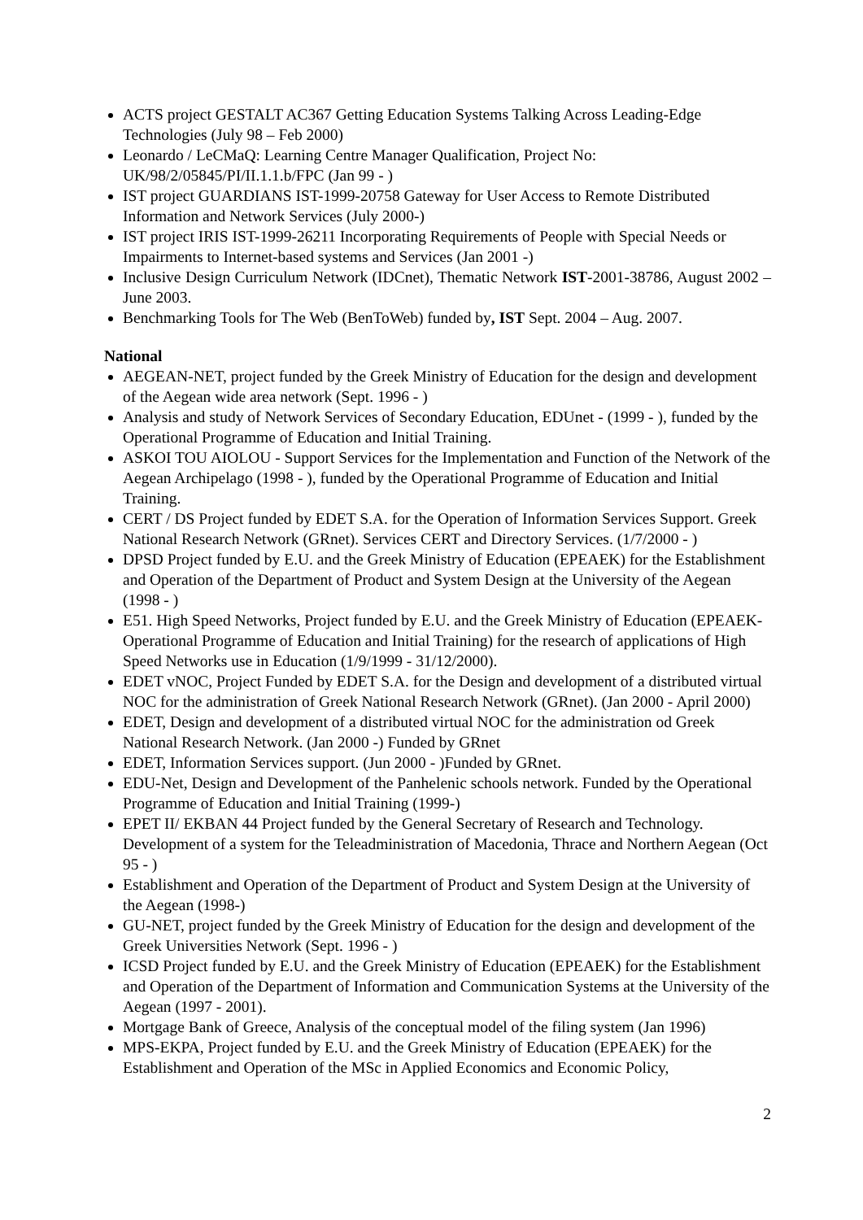ACTS project GESTALT AC367 Getting Education Systems Talking Across Leading-Edge Technologies (July 98 – Feb 2000)
Leonardo / LeCMaQ: Learning Centre Manager Qualification, Project No: UK/98/2/05845/PI/II.1.1.b/FPC (Jan 99 - )
IST project GUARDIANS IST-1999-20758 Gateway for User Access to Remote Distributed Information and Network Services (July 2000-)
IST project IRIS IST-1999-26211 Incorporating Requirements of People with Special Needs or Impairments to Internet-based systems and Services (Jan 2001 -)
Inclusive Design Curriculum Network (IDCnet), Thematic Network IST-2001-38786, August 2002 – June 2003.
Benchmarking Tools for The Web (BenToWeb) funded by, IST Sept. 2004 – Aug. 2007.
National
AEGEAN-NET, project funded by the Greek Ministry of Education for the design and development of the Aegean wide area network (Sept. 1996 - )
Analysis and study of Network Services of Secondary Education, EDUnet - (1999 - ), funded by the Operational Programme of Education and Initial Training.
ASKOI TOU AIOLOU - Support Services for the Implementation and Function of the Network of the Aegean Archipelago (1998 - ), funded by the Operational Programme of Education and Initial Training.
CERT / DS Project funded by EDET S.A. for the Operation of Information Services Support. Greek National Research Network (GRnet). Services CERT and Directory Services. (1/7/2000 - )
DPSD Project funded by E.U. and the Greek Ministry of Education (EPEAEK) for the Establishment and Operation of the Department of Product and System Design at the University of the Aegean (1998 - )
E51. High Speed Networks, Project funded by E.U. and the Greek Ministry of Education (EPEAEK- Operational Programme of Education and Initial Training) for the research of applications of High Speed Networks use in Education (1/9/1999 - 31/12/2000).
EDET vNOC, Project Funded by EDET S.A. for the Design and development of a distributed virtual NOC for the administration of Greek National Research Network (GRnet). (Jan 2000 - April 2000)
EDET, Design and development of a distributed virtual NOC for the administration od Greek National Research Network. (Jan 2000 -) Funded by GRnet
EDET, Information Services support. (Jun 2000 - )Funded by GRnet.
EDU-Net, Design and Development of the Panhelenic schools network. Funded by the Operational Programme of Education and Initial Training (1999-)
EPET II/ EKBAN 44 Project funded by the General Secretary of Research and Technology. Development of a system for the Teleadministration of Macedonia, Thrace and Northern Aegean (Oct 95 - )
Establishment and Operation of the Department of Product and System Design at the University of the Aegean (1998-)
GU-NET, project funded by the Greek Ministry of Education for the design and development of the Greek Universities Network (Sept. 1996 - )
ICSD Project funded by E.U. and the Greek Ministry of Education (EPEAEK) for the Establishment and Operation of the Department of Information and Communication Systems at the University of the Aegean (1997 - 2001).
Mortgage Bank of Greece, Analysis of the conceptual model of the filing system (Jan 1996)
MPS-EKPA, Project funded by E.U. and the Greek Ministry of Education (EPEAEK) for the Establishment and Operation of the MSc in Applied Economics and Economic Policy,
2